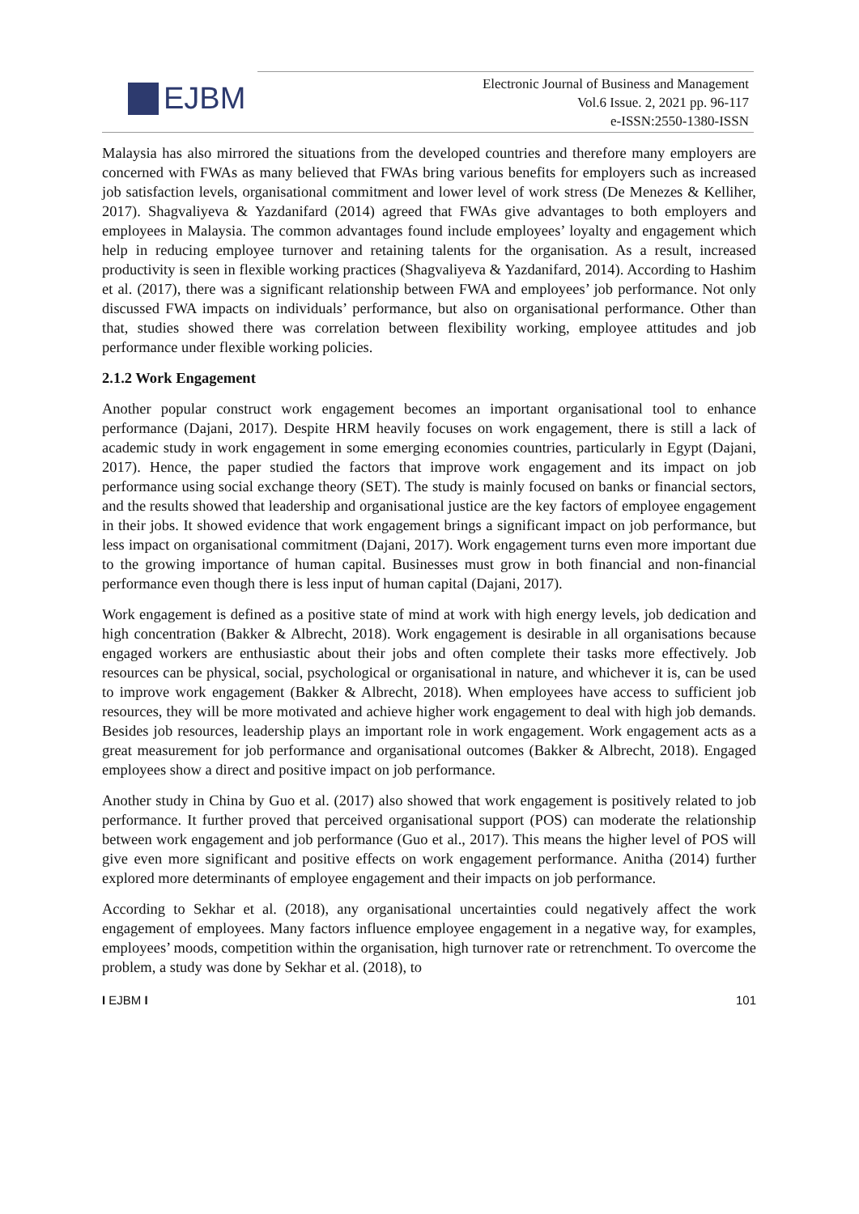EJBM
Electronic Journal of Business and Management
Vol.6 Issue. 2, 2021 pp. 96-117
e-ISSN:2550-1380-ISSN
Malaysia has also mirrored the situations from the developed countries and therefore many employers are concerned with FWAs as many believed that FWAs bring various benefits for employers such as increased job satisfaction levels, organisational commitment and lower level of work stress (De Menezes & Kelliher, 2017). Shagvaliyeva & Yazdanifard (2014) agreed that FWAs give advantages to both employers and employees in Malaysia. The common advantages found include employees’ loyalty and engagement which help in reducing employee turnover and retaining talents for the organisation. As a result, increased productivity is seen in flexible working practices (Shagvaliyeva & Yazdanifard, 2014). According to Hashim et al. (2017), there was a significant relationship between FWA and employees’ job performance. Not only discussed FWA impacts on individuals’ performance, but also on organisational performance. Other than that, studies showed there was correlation between flexibility working, employee attitudes and job performance under flexible working policies.
2.1.2 Work Engagement
Another popular construct work engagement becomes an important organisational tool to enhance performance (Dajani, 2017). Despite HRM heavily focuses on work engagement, there is still a lack of academic study in work engagement in some emerging economies countries, particularly in Egypt (Dajani, 2017). Hence, the paper studied the factors that improve work engagement and its impact on job performance using social exchange theory (SET). The study is mainly focused on banks or financial sectors, and the results showed that leadership and organisational justice are the key factors of employee engagement in their jobs. It showed evidence that work engagement brings a significant impact on job performance, but less impact on organisational commitment (Dajani, 2017). Work engagement turns even more important due to the growing importance of human capital. Businesses must grow in both financial and non-financial performance even though there is less input of human capital (Dajani, 2017).
Work engagement is defined as a positive state of mind at work with high energy levels, job dedication and high concentration (Bakker & Albrecht, 2018). Work engagement is desirable in all organisations because engaged workers are enthusiastic about their jobs and often complete their tasks more effectively. Job resources can be physical, social, psychological or organisational in nature, and whichever it is, can be used to improve work engagement (Bakker & Albrecht, 2018). When employees have access to sufficient job resources, they will be more motivated and achieve higher work engagement to deal with high job demands. Besides job resources, leadership plays an important role in work engagement. Work engagement acts as a great measurement for job performance and organisational outcomes (Bakker & Albrecht, 2018). Engaged employees show a direct and positive impact on job performance.
Another study in China by Guo et al. (2017) also showed that work engagement is positively related to job performance. It further proved that perceived organisational support (POS) can moderate the relationship between work engagement and job performance (Guo et al., 2017). This means the higher level of POS will give even more significant and positive effects on work engagement performance. Anitha (2014) further explored more determinants of employee engagement and their impacts on job performance.
According to Sekhar et al. (2018), any organisational uncertainties could negatively affect the work engagement of employees. Many factors influence employee engagement in a negative way, for examples, employees’ moods, competition within the organisation, high turnover rate or retrenchment. To overcome the problem, a study was done by Sekhar et al. (2018), to
I EJBM I 101